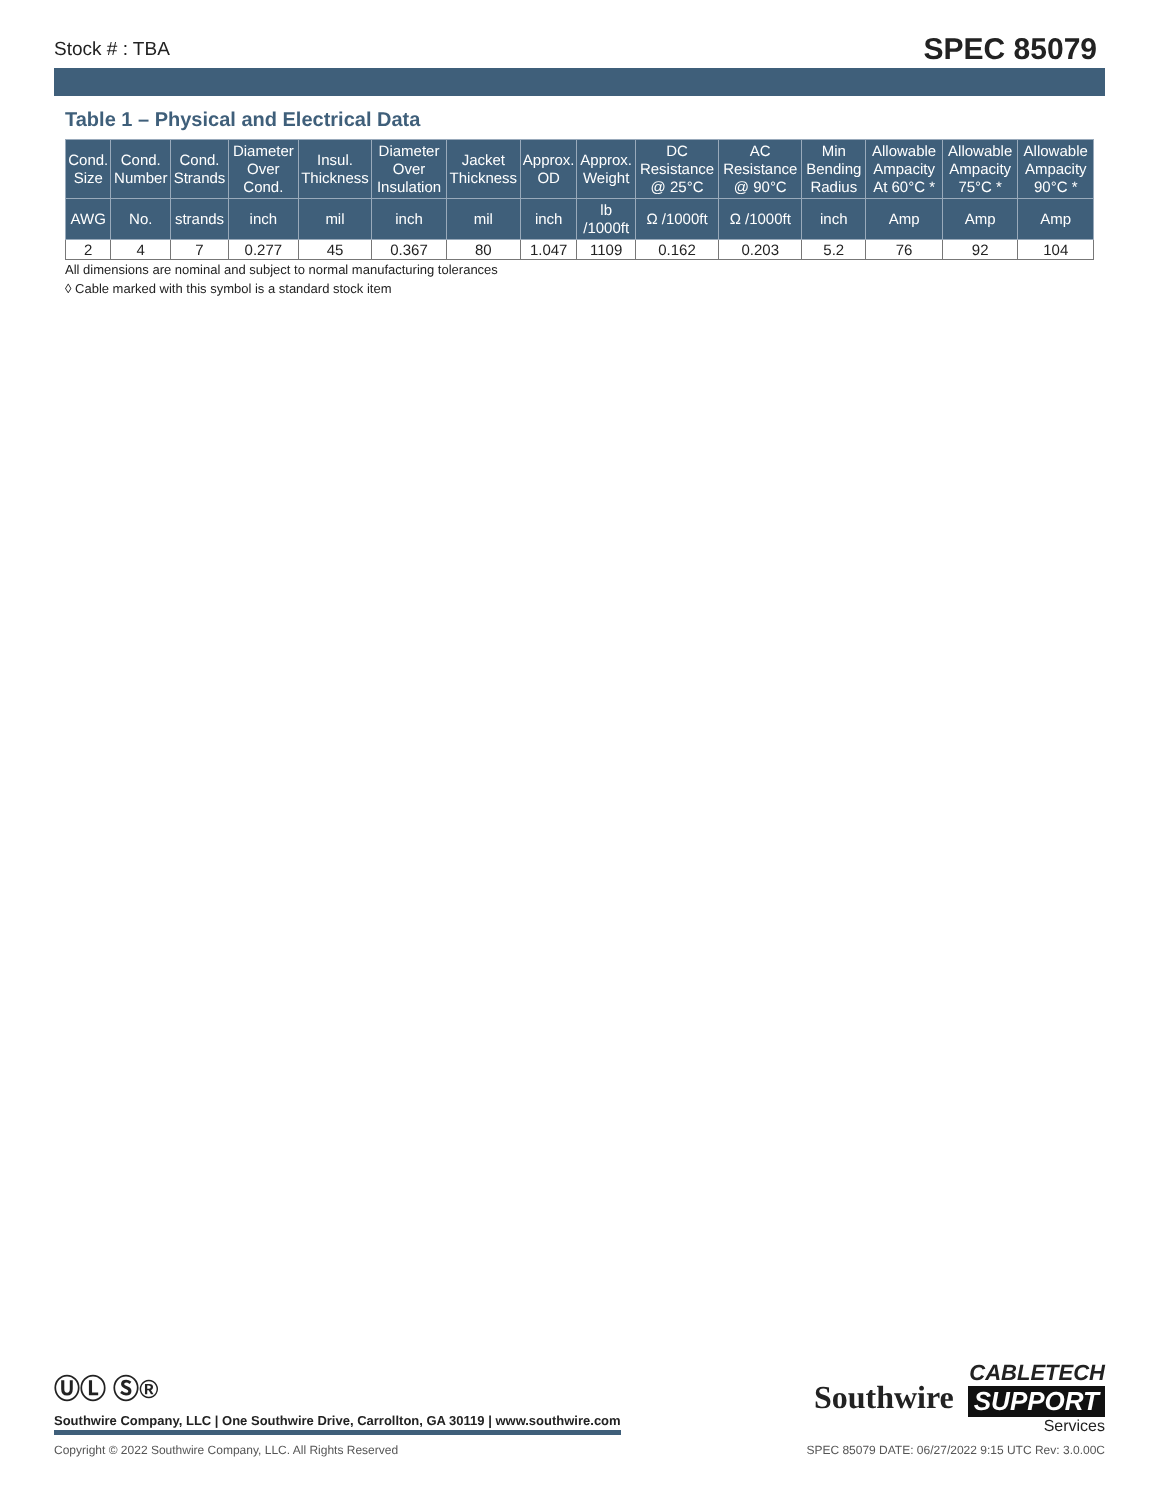Stock # : TBA SPEC 85079
Table 1 – Physical and Electrical Data
| Cond. Size | Cond. Number | Cond. Strands | Diameter Over Cond. | Insul. Thickness | Diameter Over Insulation | Jacket Thickness | Approx. OD | Approx. Weight | DC Resistance @ 25°C | AC Resistance @ 90°C | Min Bending Radius | Allowable Ampacity At 60°C * | Allowable Ampacity 75°C * | Allowable Ampacity 90°C * |
| --- | --- | --- | --- | --- | --- | --- | --- | --- | --- | --- | --- | --- | --- | --- |
| AWG | No. | strands | inch | mil | inch | mil | inch | lb /1000ft | Ω /1000ft | Ω /1000ft | inch | Amp | Amp | Amp |
| 2 | 4 | 7 | 0.277 | 45 | 0.367 | 80 | 1.047 | 1109 | 0.162 | 0.203 | 5.2 | 76 | 92 | 104 |
All dimensions are nominal and subject to normal manufacturing tolerances
◊ Cable marked with this symbol is a standard stock item
ⓊⓁ Ⓢ®
Southwire Company, LLC | One Southwire Drive, Carrollton, GA 30119 | www.southwire.com
Southwire
CABLETECH
SUPPORT
Services
Copyright © 2022 Southwire Company, LLC. All Rights Reserved SPEC 85079 DATE: 06/27/2022 9:15 UTC Rev: 3.0.00C